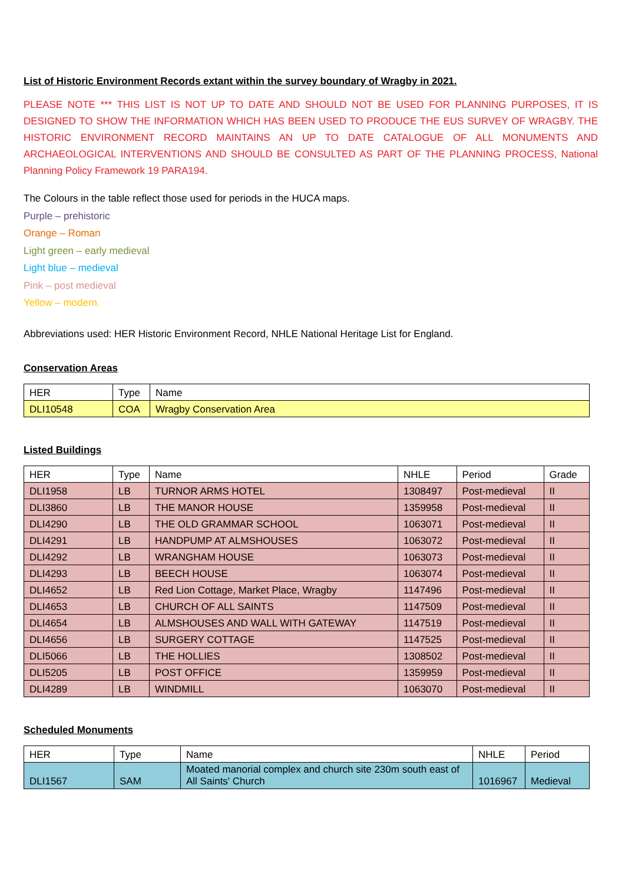List of Historic Environment Records extant within the survey boundary of Wragby in 2021.
PLEASE NOTE *** THIS LIST IS NOT UP TO DATE AND SHOULD NOT BE USED FOR PLANNING PURPOSES, IT IS DESIGNED TO SHOW THE INFORMATION WHICH HAS BEEN USED TO PRODUCE THE EUS SURVEY OF WRAGBY. THE HISTORIC ENVIRONMENT RECORD MAINTAINS AN UP TO DATE CATALOGUE OF ALL MONUMENTS AND ARCHAEOLOGICAL INTERVENTIONS AND SHOULD BE CONSULTED AS PART OF THE PLANNING PROCESS, National Planning Policy Framework 19 PARA194.
The Colours in the table reflect those used for periods in the HUCA maps.
Purple – prehistoric
Orange – Roman
Light green – early medieval
Light blue – medieval
Pink – post medieval
Yellow – modern.
Abbreviations used: HER Historic Environment Record, NHLE National Heritage List for England.
Conservation Areas
| HER | Type | Name |
| --- | --- | --- |
| DLI10548 | COA | Wragby Conservation Area |
Listed Buildings
| HER | Type | Name | NHLE | Period | Grade |
| --- | --- | --- | --- | --- | --- |
| DLI1958 | LB | TURNOR ARMS HOTEL | 1308497 | Post-medieval | II |
| DLI3860 | LB | THE MANOR HOUSE | 1359958 | Post-medieval | II |
| DLI4290 | LB | THE OLD GRAMMAR SCHOOL | 1063071 | Post-medieval | II |
| DLI4291 | LB | HANDPUMP AT ALMSHOUSES | 1063072 | Post-medieval | II |
| DLI4292 | LB | WRANGHAM HOUSE | 1063073 | Post-medieval | II |
| DLI4293 | LB | BEECH HOUSE | 1063074 | Post-medieval | II |
| DLI4652 | LB | Red Lion Cottage, Market Place, Wragby | 1147496 | Post-medieval | II |
| DLI4653 | LB | CHURCH OF ALL SAINTS | 1147509 | Post-medieval | II |
| DLI4654 | LB | ALMSHOUSES AND WALL WITH GATEWAY | 1147519 | Post-medieval | II |
| DLI4656 | LB | SURGERY COTTAGE | 1147525 | Post-medieval | II |
| DLI5066 | LB | THE HOLLIES | 1308502 | Post-medieval | II |
| DLI5205 | LB | POST OFFICE | 1359959 | Post-medieval | II |
| DLI4289 | LB | WINDMILL | 1063070 | Post-medieval | II |
Scheduled Monuments
| HER | Type | Name | NHLE | Period |
| --- | --- | --- | --- | --- |
| DLI1567 | SAM | Moated manorial complex and church site 230m south east of All Saints' Church | 1016967 | Medieval |